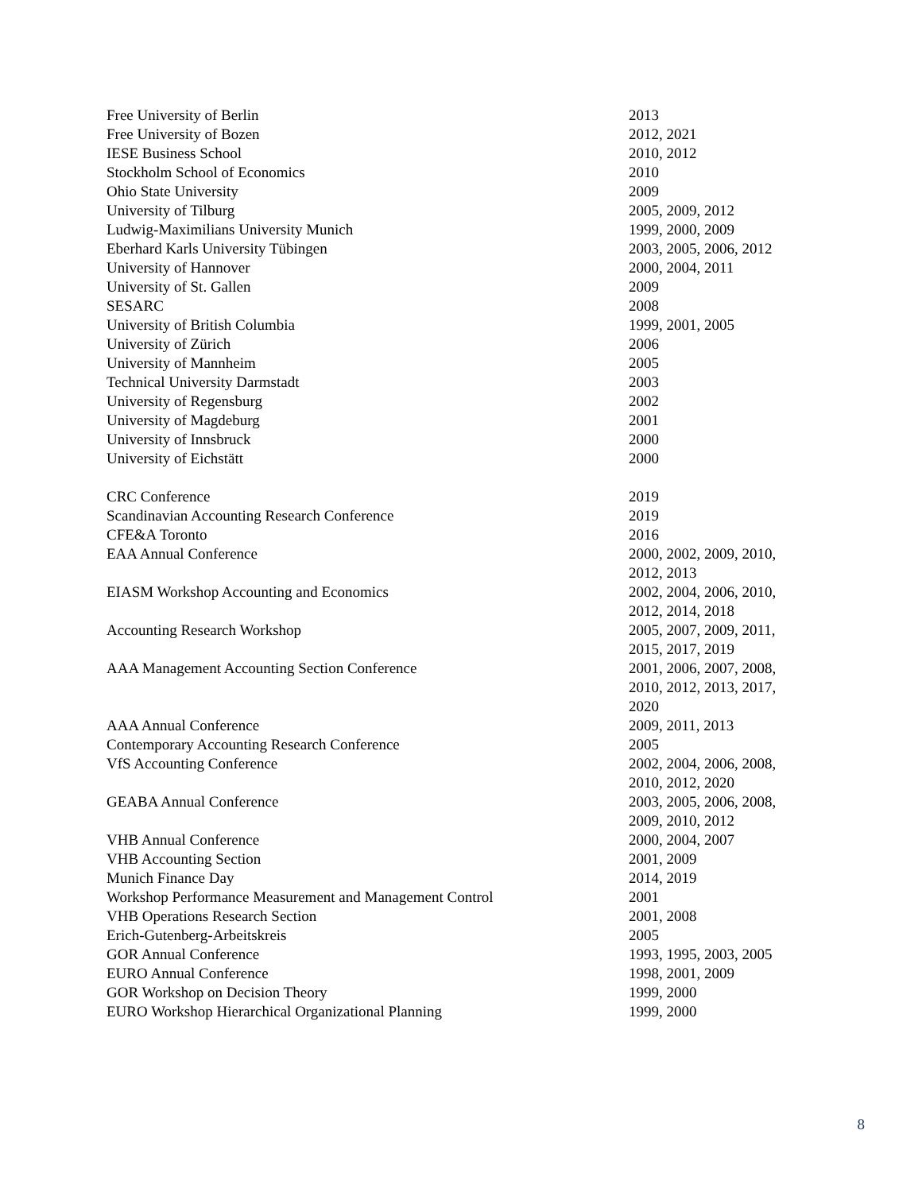| Free University of Berlin | 2013 |
| Free University of Bozen | 2012, 2021 |
| IESE Business School | 2010, 2012 |
| Stockholm School of Economics | 2010 |
| Ohio State University | 2009 |
| University of Tilburg | 2005, 2009, 2012 |
| Ludwig-Maximilians University Munich | 1999, 2000, 2009 |
| Eberhard Karls University Tübingen | 2003, 2005, 2006, 2012 |
| University of Hannover | 2000, 2004, 2011 |
| University of St. Gallen | 2009 |
| SESARC | 2008 |
| University of British Columbia | 1999, 2001, 2005 |
| University of Zürich | 2006 |
| University of Mannheim | 2005 |
| Technical University Darmstadt | 2003 |
| University of Regensburg | 2002 |
| University of Magdeburg | 2001 |
| University of Innsbruck | 2000 |
| University of Eichstätt | 2000 |
| CRC Conference | 2019 |
| Scandinavian Accounting Research Conference | 2019 |
| CFE&A Toronto | 2016 |
| EAA Annual Conference | 2000, 2002, 2009, 2010, 2012, 2013 |
| EIASM Workshop Accounting and Economics | 2002, 2004, 2006, 2010, 2012, 2014, 2018 |
| Accounting Research Workshop | 2005, 2007, 2009, 2011, 2015, 2017, 2019 |
| AAA Management Accounting Section Conference | 2001, 2006, 2007, 2008, 2010, 2012, 2013, 2017, 2020 |
| AAA Annual Conference | 2009, 2011, 2013 |
| Contemporary Accounting Research Conference | 2005 |
| VfS Accounting Conference | 2002, 2004, 2006, 2008, 2010, 2012, 2020 |
| GEABA Annual Conference | 2003, 2005, 2006, 2008, 2009, 2010, 2012 |
| VHB Annual Conference | 2000, 2004, 2007 |
| VHB Accounting Section | 2001, 2009 |
| Munich Finance Day | 2014, 2019 |
| Workshop Performance Measurement and Management Control | 2001 |
| VHB Operations Research Section | 2001, 2008 |
| Erich-Gutenberg-Arbeitskreis | 2005 |
| GOR Annual Conference | 1993, 1995, 2003, 2005 |
| EURO Annual Conference | 1998, 2001, 2009 |
| GOR Workshop on Decision Theory | 1999, 2000 |
| EURO Workshop Hierarchical Organizational Planning | 1999, 2000 |
8